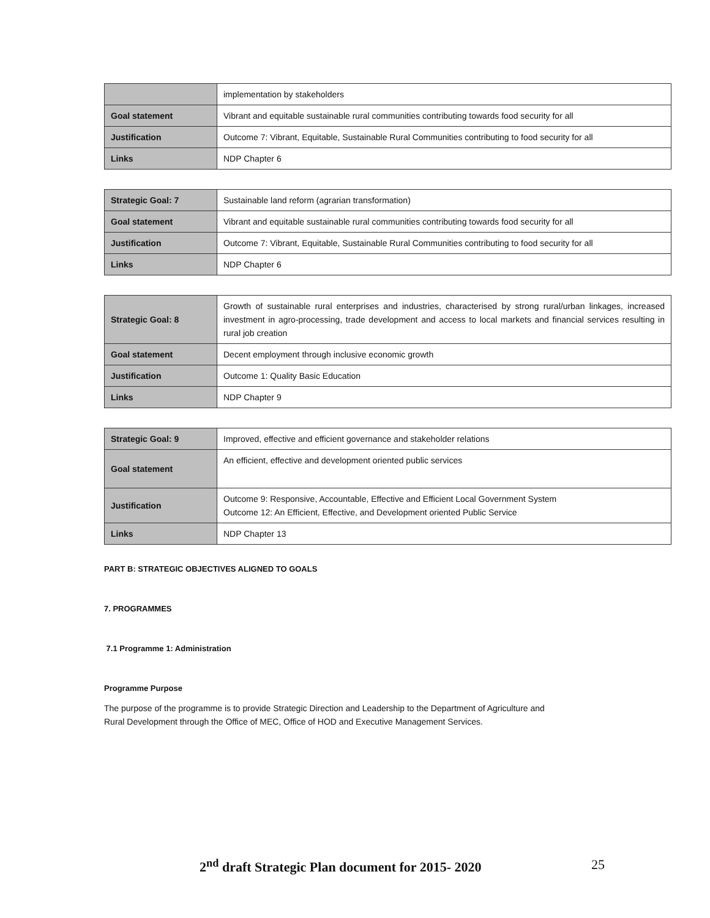| | implementation by stakeholders |
| Goal statement | Vibrant and equitable sustainable rural communities contributing towards food security for all |
| Justification | Outcome 7: Vibrant, Equitable, Sustainable Rural Communities contributing to food security for all |
| Links | NDP Chapter 6 |
| Strategic Goal: 7 | Sustainable land reform (agrarian transformation) |
| Goal statement | Vibrant and equitable sustainable rural communities contributing towards food security for all |
| Justification | Outcome 7: Vibrant, Equitable, Sustainable Rural Communities contributing to food security for all |
| Links | NDP Chapter 6 |
| Strategic Goal: 8 | Growth of sustainable rural enterprises and industries, characterised by strong rural/urban linkages, increased investment in agro-processing, trade development and access to local markets and financial services resulting in rural job creation |
| Goal statement | Decent employment through inclusive economic growth |
| Justification | Outcome 1: Quality Basic Education |
| Links | NDP Chapter 9 |
| Strategic Goal: 9 | Improved, effective and efficient governance and stakeholder relations |
| Goal statement | An efficient, effective and development oriented public services |
| Justification | Outcome 9: Responsive, Accountable, Effective and Efficient Local Government System Outcome 12: An Efficient, Effective, and Development oriented Public Service |
| Links | NDP Chapter 13 |
PART B: STRATEGIC OBJECTIVES ALIGNED TO GOALS
7. PROGRAMMES
7.1 Programme 1: Administration
Programme Purpose
The purpose of the programme is to provide Strategic Direction and Leadership to the Department of Agriculture and
Rural Development through the Office of MEC, Office of HOD and Executive Management Services.
2<sup>nd</sup> draft Strategic Plan document for 2015- 2020 25